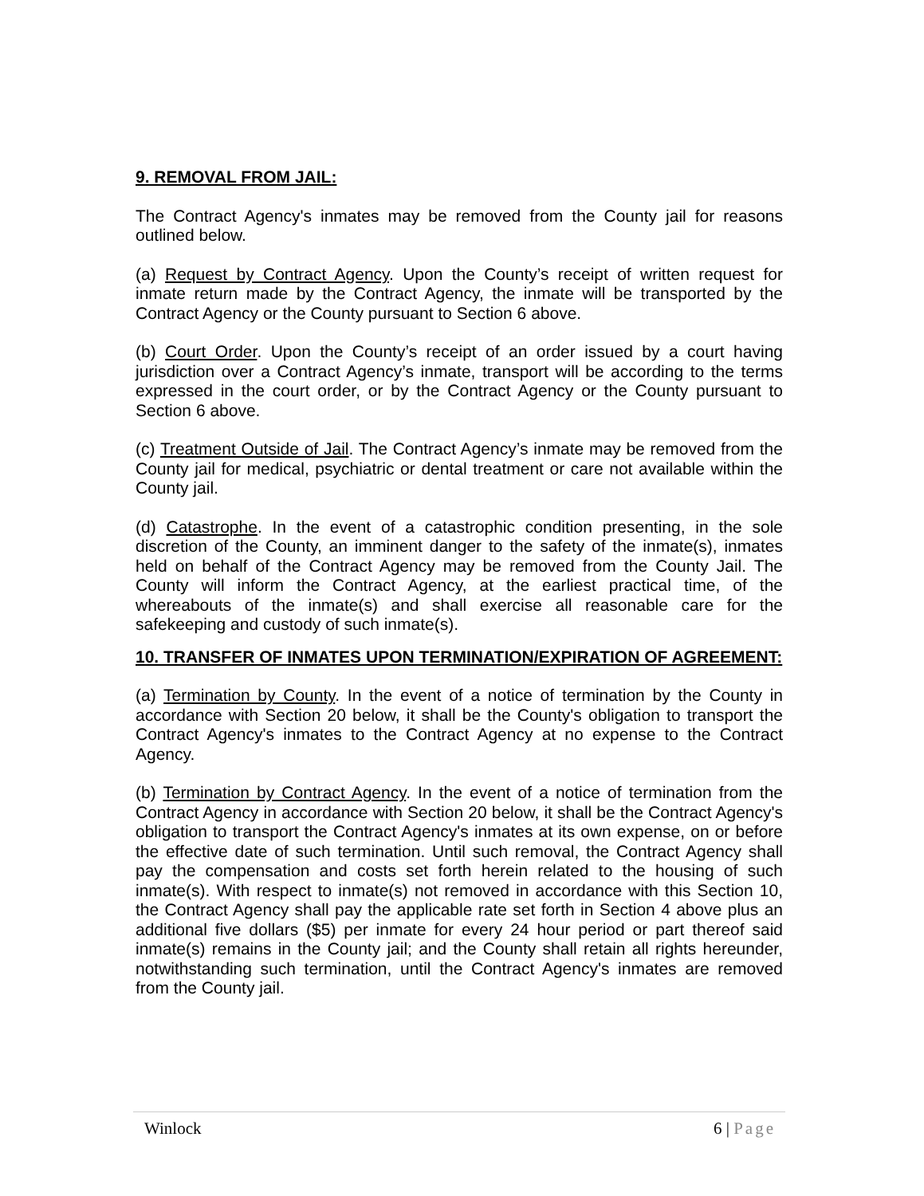9. REMOVAL FROM JAIL:
The Contract Agency's inmates may be removed from the County jail for reasons outlined below.
(a) Request by Contract Agency. Upon the County’s receipt of written request for inmate return made by the Contract Agency, the inmate will be transported by the Contract Agency or the County pursuant to Section 6 above.
(b) Court Order. Upon the County’s receipt of an order issued by a court having jurisdiction over a Contract Agency’s inmate, transport will be according to the terms expressed in the court order, or by the Contract Agency or the County pursuant to Section 6 above.
(c) Treatment Outside of Jail. The Contract Agency’s inmate may be removed from the County jail for medical, psychiatric or dental treatment or care not available within the County jail.
(d) Catastrophe. In the event of a catastrophic condition presenting, in the sole discretion of the County, an imminent danger to the safety of the inmate(s), inmates held on behalf of the Contract Agency may be removed from the County Jail. The County will inform the Contract Agency, at the earliest practical time, of the whereabouts of the inmate(s) and shall exercise all reasonable care for the safekeeping and custody of such inmate(s).
10. TRANSFER OF INMATES UPON TERMINATION/EXPIRATION OF AGREEMENT:
(a) Termination by County. In the event of a notice of termination by the County in accordance with Section 20 below, it shall be the County's obligation to transport the Contract Agency's inmates to the Contract Agency at no expense to the Contract Agency.
(b) Termination by Contract Agency. In the event of a notice of termination from the Contract Agency in accordance with Section 20 below, it shall be the Contract Agency's obligation to transport the Contract Agency's inmates at its own expense, on or before the effective date of such termination. Until such removal, the Contract Agency shall pay the compensation and costs set forth herein related to the housing of such inmate(s). With respect to inmate(s) not removed in accordance with this Section 10, the Contract Agency shall pay the applicable rate set forth in Section 4 above plus an additional five dollars ($5) per inmate for every 24 hour period or part thereof said inmate(s) remains in the County jail; and the County shall retain all rights hereunder, notwithstanding such termination, until the Contract Agency's inmates are removed from the County jail.
Winlock 6 | Page